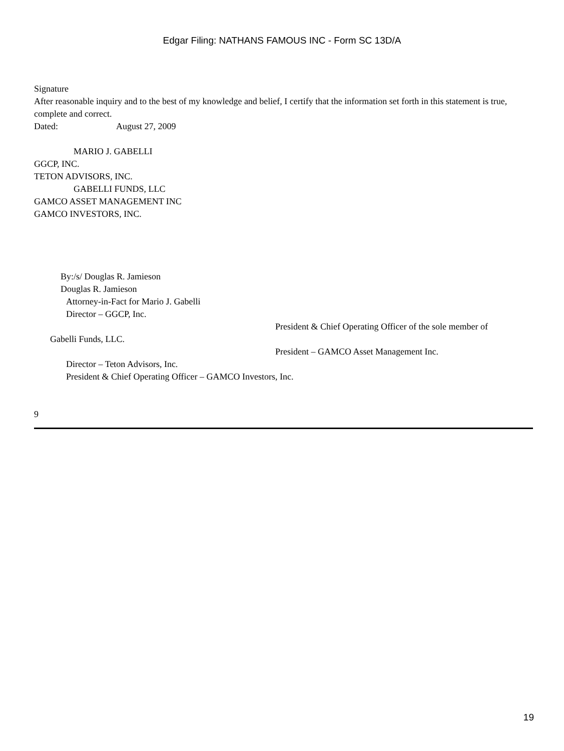Edgar Filing: NATHANS FAMOUS INC - Form SC 13D/A
Signature
After reasonable inquiry and to the best of my knowledge and belief, I certify that the information set forth in this statement is true, complete and correct.
Dated: August 27, 2009
MARIO J. GABELLI
GGCP, INC.
TETON ADVISORS, INC.
GABELLI FUNDS, LLC
GAMCO ASSET MANAGEMENT INC
GAMCO INVESTORS, INC.
By:/s/ Douglas R. Jamieson
Douglas R. Jamieson
Attorney-in-Fact for Mario J. Gabelli
Director – GGCP, Inc.
President & Chief Operating Officer of the sole member of
Gabelli Funds, LLC.
President – GAMCO Asset Management Inc.
Director – Teton Advisors, Inc.
President & Chief Operating Officer – GAMCO Investors, Inc.
9
19